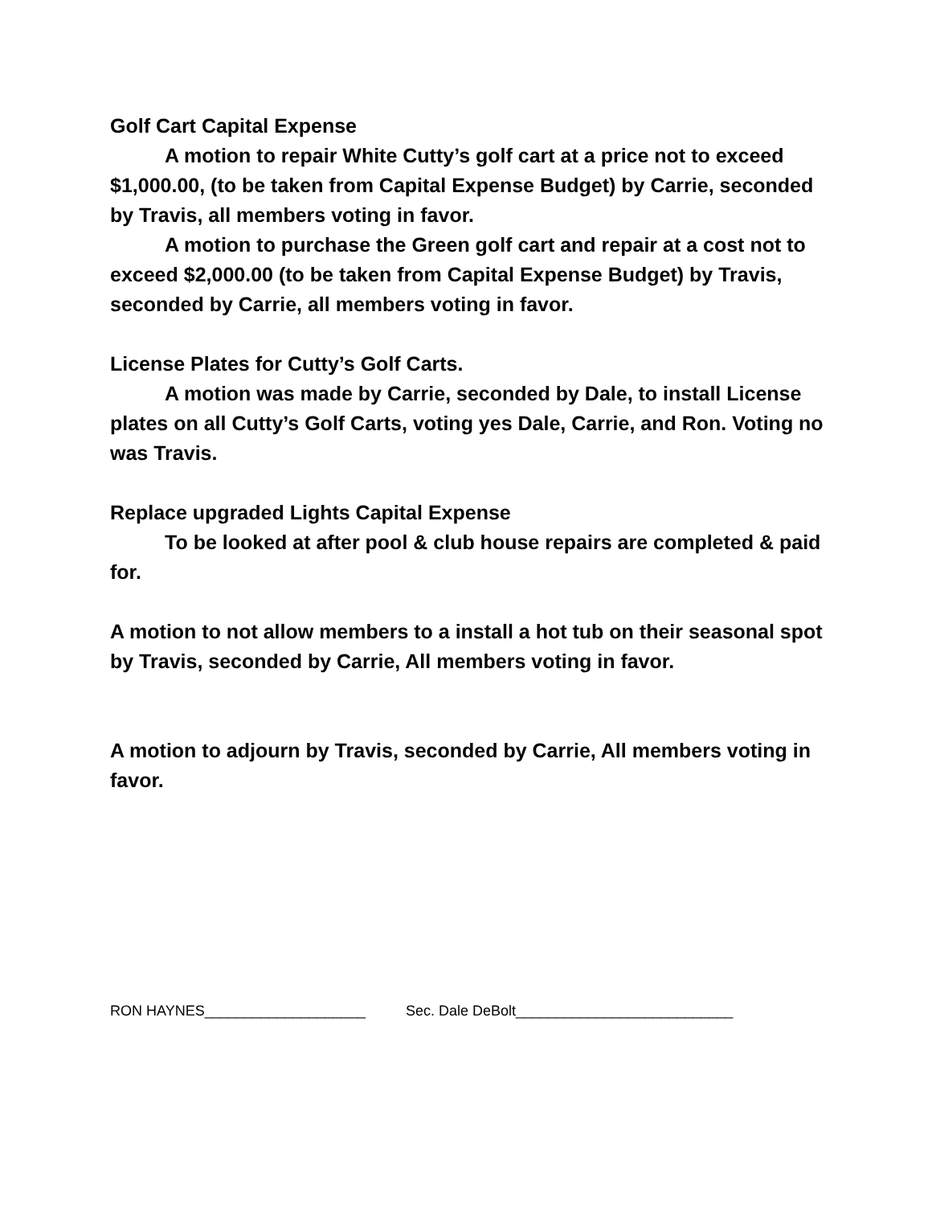Golf Cart Capital Expense
A motion to repair White Cutty’s golf cart at a price not to exceed $1,000.00, (to be taken from Capital Expense Budget) by Carrie, seconded by Travis, all members voting in favor.
A motion to purchase the Green golf cart and repair at a cost not to exceed $2,000.00 (to be taken from Capital Expense Budget) by Travis, seconded by Carrie, all members voting in favor.
License Plates for Cutty’s Golf Carts.
A motion was made by Carrie, seconded by Dale, to install License plates on all Cutty’s Golf Carts, voting yes Dale, Carrie, and Ron. Voting no was Travis.
Replace upgraded Lights Capital Expense
To be looked at after pool & club house repairs are completed & paid for.
A motion to not allow members to a install a hot tub on their seasonal spot by Travis, seconded by Carrie, All members voting in favor.
A motion to adjourn by Travis, seconded by Carrie, All members voting in favor.
RON HAYNES____________________ Sec. Dale DeBolt___________________________